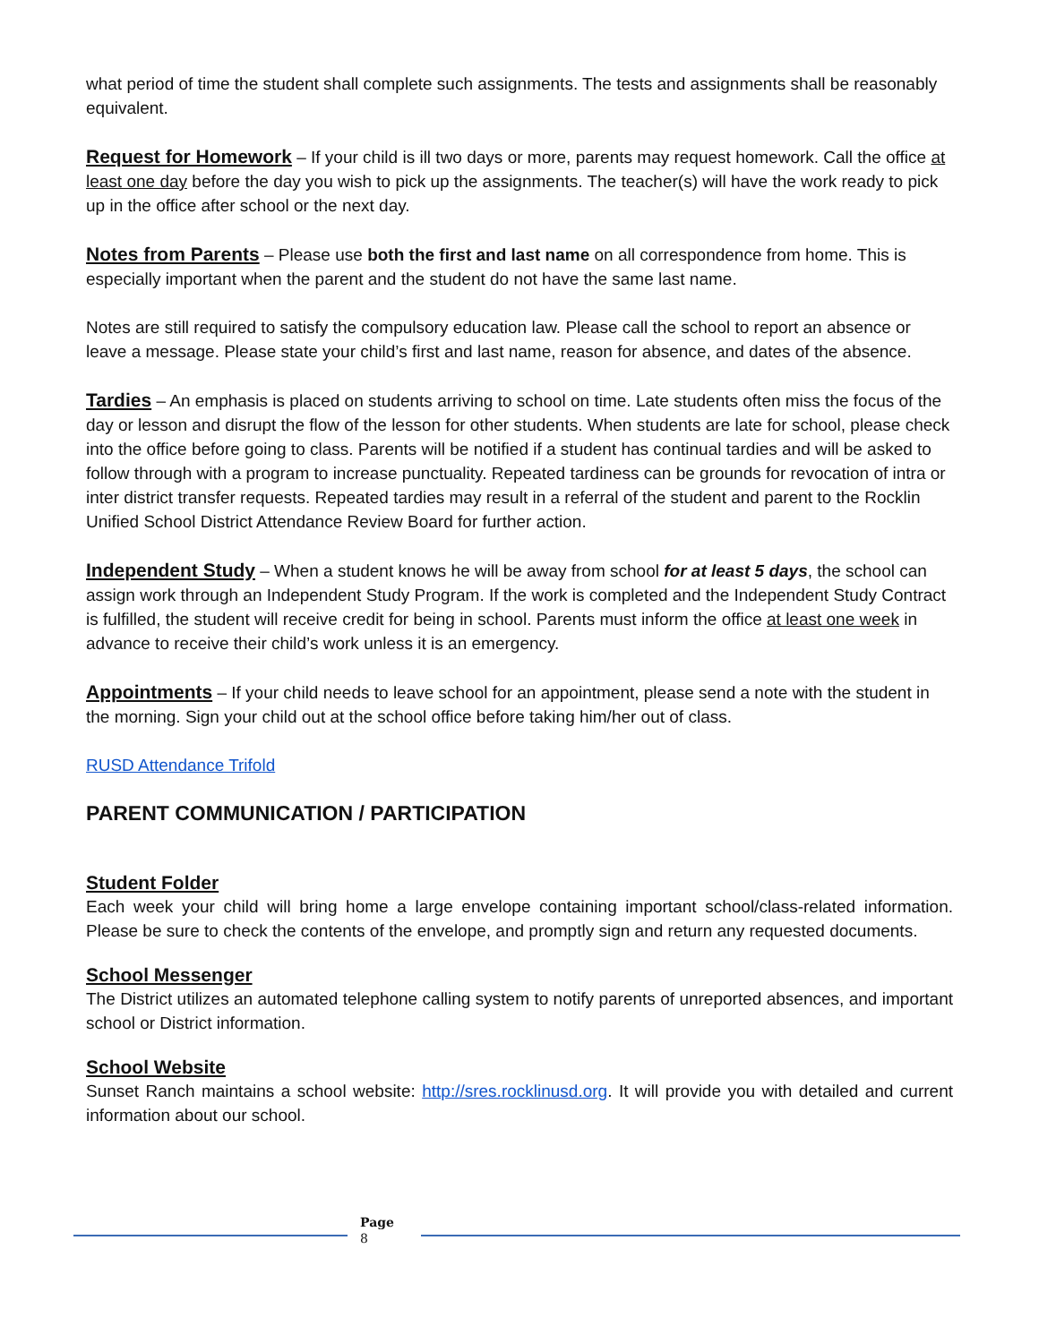what period of time the student shall complete such assignments. The tests and assignments shall be reasonably equivalent.
Request for Homework – If your child is ill two days or more, parents may request homework. Call the office at least one day before the day you wish to pick up the assignments. The teacher(s) will have the work ready to pick up in the office after school or the next day.
Notes from Parents – Please use both the first and last name on all correspondence from home. This is especially important when the parent and the student do not have the same last name.
Notes are still required to satisfy the compulsory education law. Please call the school to report an absence or leave a message. Please state your child’s first and last name, reason for absence, and dates of the absence.
Tardies – An emphasis is placed on students arriving to school on time. Late students often miss the focus of the day or lesson and disrupt the flow of the lesson for other students. When students are late for school, please check into the office before going to class. Parents will be notified if a student has continual tardies and will be asked to follow through with a program to increase punctuality. Repeated tardiness can be grounds for revocation of intra or inter district transfer requests. Repeated tardies may result in a referral of the student and parent to the Rocklin Unified School District Attendance Review Board for further action.
Independent Study – When a student knows he will be away from school for at least 5 days, the school can assign work through an Independent Study Program. If the work is completed and the Independent Study Contract is fulfilled, the student will receive credit for being in school. Parents must inform the office at least one week in advance to receive their child’s work unless it is an emergency.
Appointments – If your child needs to leave school for an appointment, please send a note with the student in the morning. Sign your child out at the school office before taking him/her out of class.
RUSD Attendance Trifold
PARENT COMMUNICATION / PARTICIPATION
Student Folder
Each week your child will bring home a large envelope containing important school/class-related information. Please be sure to check the contents of the envelope, and promptly sign and return any requested documents.
School Messenger
The District utilizes an automated telephone calling system to notify parents of unreported absences, and important school or District information.
School Website
Sunset Ranch maintains a school website: http://sres.rocklinusd.org. It will provide you with detailed and current information about our school.
Page
8